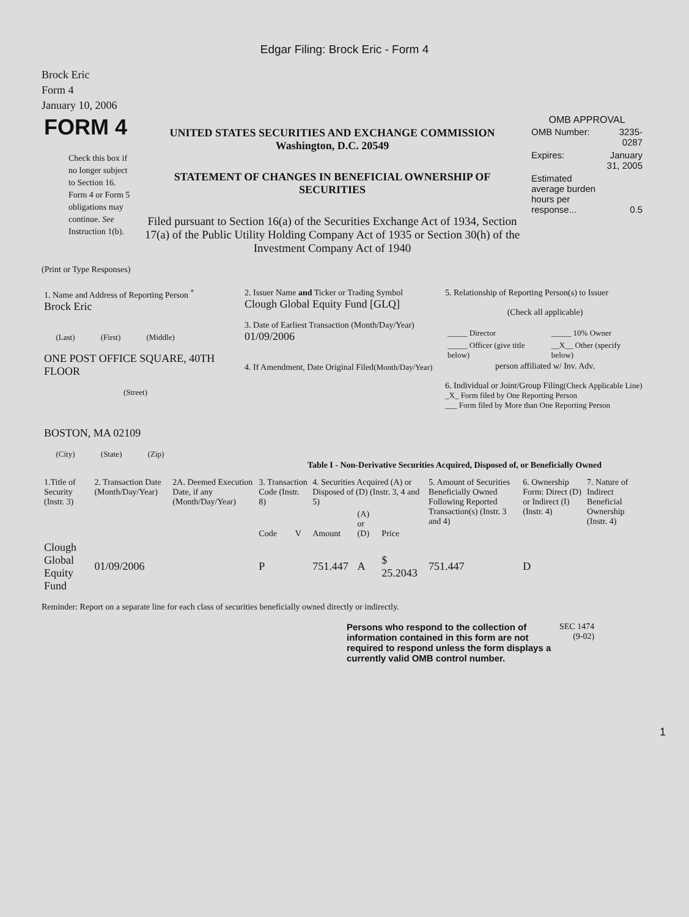Edgar Filing: Brock Eric - Form 4
Brock Eric
Form 4
January 10, 2006
| FORM 4 Check this box if no longer subject to Section 16. Form 4 or Form 5 obligations may continue. See Instruction 1(b). | UNITED STATES SECURITIES AND EXCHANGE COMMISSION Washington, D.C. 20549 STATEMENT OF CHANGES IN BENEFICIAL OWNERSHIP OF SECURITIES Filed pursuant to Section 16(a) of the Securities Exchange Act of 1934, Section 17(a) of the Public Utility Holding Company Act of 1935 or Section 30(h) of the Investment Company Act of 1940 | OMB APPROVAL / OMB Number: / 3235-0287 / / Expires: / January 31, 2005 / / Estimated average burden hours per response... / 0.5 / |
(Print or Type Responses)
| 1. Name and Address of Reporting Person <sup>*</sup> Brock Eric (Last) (First) (Middle) ONE POST OFFICE SQUARE, 40TH FLOOR (Street) BOSTON, MA 02109 (City) (State) (Zip) | 2. Issuer Name and Ticker or Trading Symbol Clough Global Equity Fund [GLQ] 3. Date of Earliest Transaction (Month/Day/Year) 01/09/2006 4. If Amendment, Date Original Filed (Month/Day/Year) | 5. Relationship of Reporting Person(s) to Issuer (Check all applicable) / _____ Director / _____ 10% Owner / / _____ Officer (give title below) / __X__ Other (specify below) / person affiliated w/ Inv. Adv. 6. Individual or Joint/Group Filing (Check Applicable Line) _X_ Form filed by One Reporting Person ___ Form filed by More than One Reporting Person |
Table I - Non-Derivative Securities Acquired, Disposed of, or Beneficially Owned
| 1.Title of Security (Instr. 3) | 2. Transaction Date (Month/Day/Year) | 2A. Deemed Execution Date, if any (Month/Day/Year) | 3. Transaction Code (Instr. 8) | | 4. Securities Acquired (A) or Disposed of (D) (Instr. 3, 4 and 5) | | | 5. Amount of Securities Beneficially Owned Following Reported Transaction(s) (Instr. 3 and 4) | 6. Ownership Form: Direct (D) or Indirect (I) (Instr. 4) | 7. Nature of Indirect Beneficial Ownership (Instr. 4) |
| --- | --- | --- | --- | --- | --- | --- | --- | --- | --- | --- |
| | | | Code | V | Amount | (A) or (D) | Price | | | |
| Clough Global Equity Fund | 01/09/2006 | | P | | 751.447 | A | $ 25.2043 | 751.447 | D | |
Reminder: Report on a separate line for each class of securities beneficially owned directly or indirectly.
| Persons who respond to the collection of information contained in this form are not required to respond unless the form displays a currently valid OMB control number. | SEC 1474 (9-02) |
1